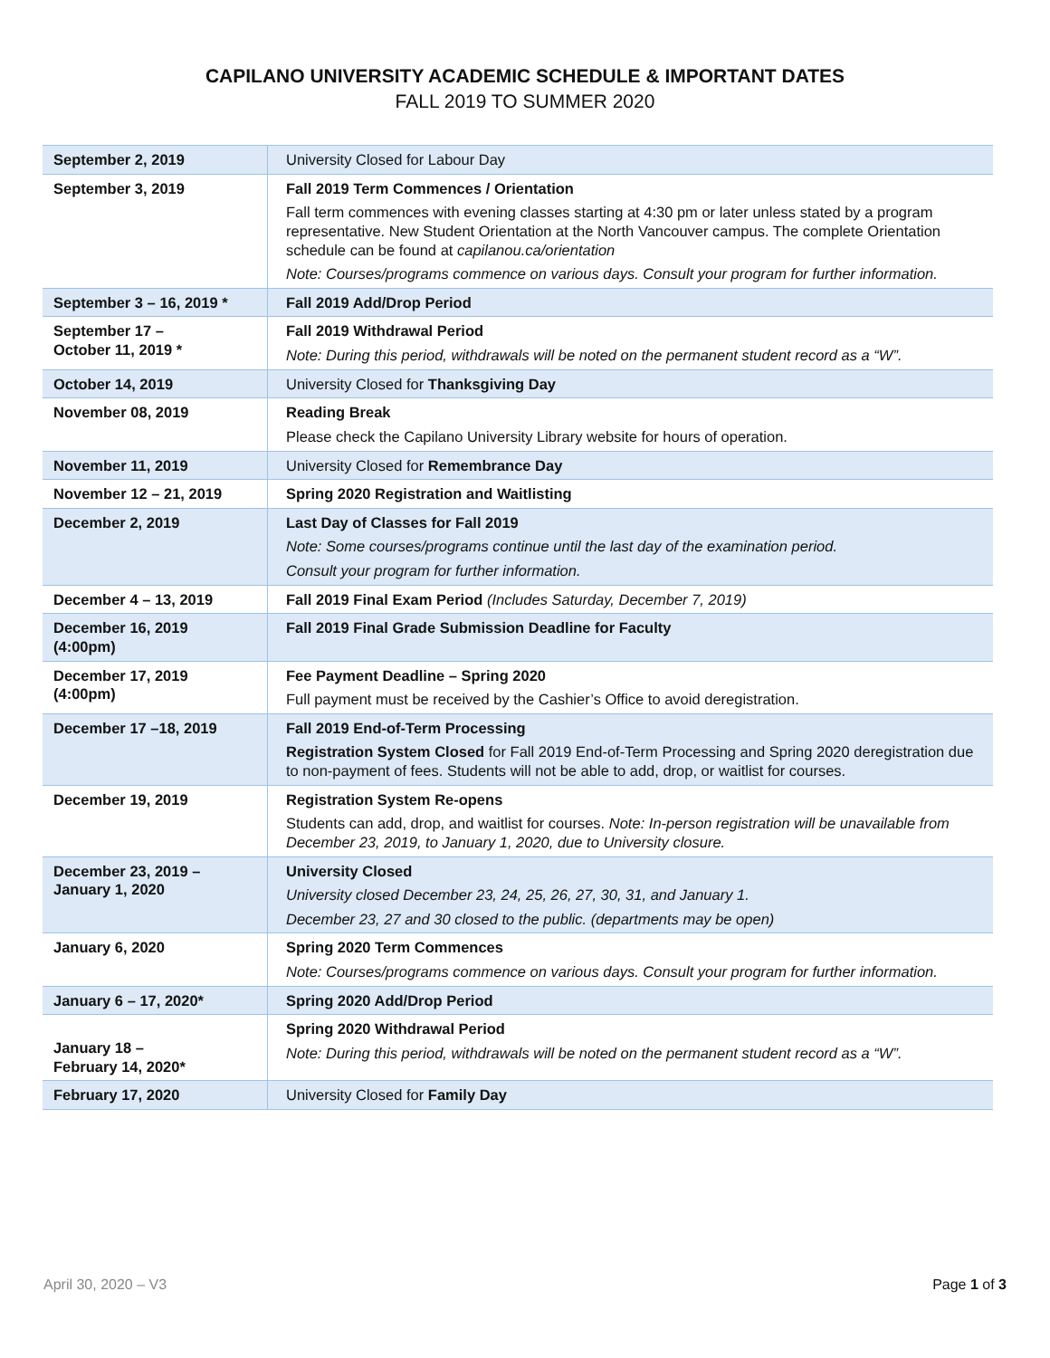CAPILANO UNIVERSITY ACADEMIC SCHEDULE & IMPORTANT DATES
FALL 2019 TO SUMMER 2020
| September 2, 2019 | University Closed for Labour Day |
| September 3, 2019 | Fall 2019 Term Commences / Orientation Fall term commences with evening classes starting at 4:30 pm or later unless stated by a program representative. New Student Orientation at the North Vancouver campus. The complete Orientation schedule can be found at capilanou.ca/orientation Note: Courses/programs commence on various days. Consult your program for further information. |
| September 3 – 16, 2019 * | Fall 2019 Add/Drop Period |
| September 17 – October 11, 2019 * | Fall 2019 Withdrawal Period Note: During this period, withdrawals will be noted on the permanent student record as a “W”. |
| October 14, 2019 | University Closed for Thanksgiving Day |
| November 08, 2019 | Reading Break Please check the Capilano University Library website for hours of operation. |
| November 11, 2019 | University Closed for Remembrance Day |
| November 12 – 21, 2019 | Spring 2020 Registration and Waitlisting |
| December 2, 2019 | Last Day of Classes for Fall 2019 Note: Some courses/programs continue until the last day of the examination period. Consult your program for further information. |
| December 4 – 13, 2019 | Fall 2019 Final Exam Period (Includes Saturday, December 7, 2019) |
| December 16, 2019 (4:00pm) | Fall 2019 Final Grade Submission Deadline for Faculty |
| December 17, 2019 (4:00pm) | Fee Payment Deadline – Spring 2020 Full payment must be received by the Cashier’s Office to avoid deregistration. |
| December 17 –18, 2019 | Fall 2019 End-of-Term Processing Registration System Closed for Fall 2019 End-of-Term Processing and Spring 2020 deregistration due to non-payment of fees. Students will not be able to add, drop, or waitlist for courses. |
| December 19, 2019 | Registration System Re-opens Students can add, drop, and waitlist for courses. Note: In-person registration will be unavailable from December 23, 2019, to January 1, 2020, due to University closure. |
| December 23, 2019 – January 1, 2020 | University Closed University closed December 23, 24, 25, 26, 27, 30, 31, and January 1. December 23, 27 and 30 closed to the public. (departments may be open) |
| January 6, 2020 | Spring 2020 Term Commences Note: Courses/programs commence on various days. Consult your program for further information. |
| January 6 – 17, 2020* | Spring 2020 Add/Drop Period |
| January 18 – February 14, 2020* | Spring 2020 Withdrawal Period Note: During this period, withdrawals will be noted on the permanent student record as a “W”. |
| February 17, 2020 | University Closed for Family Day |
April 30, 2020 – V3 Page 1 of 3